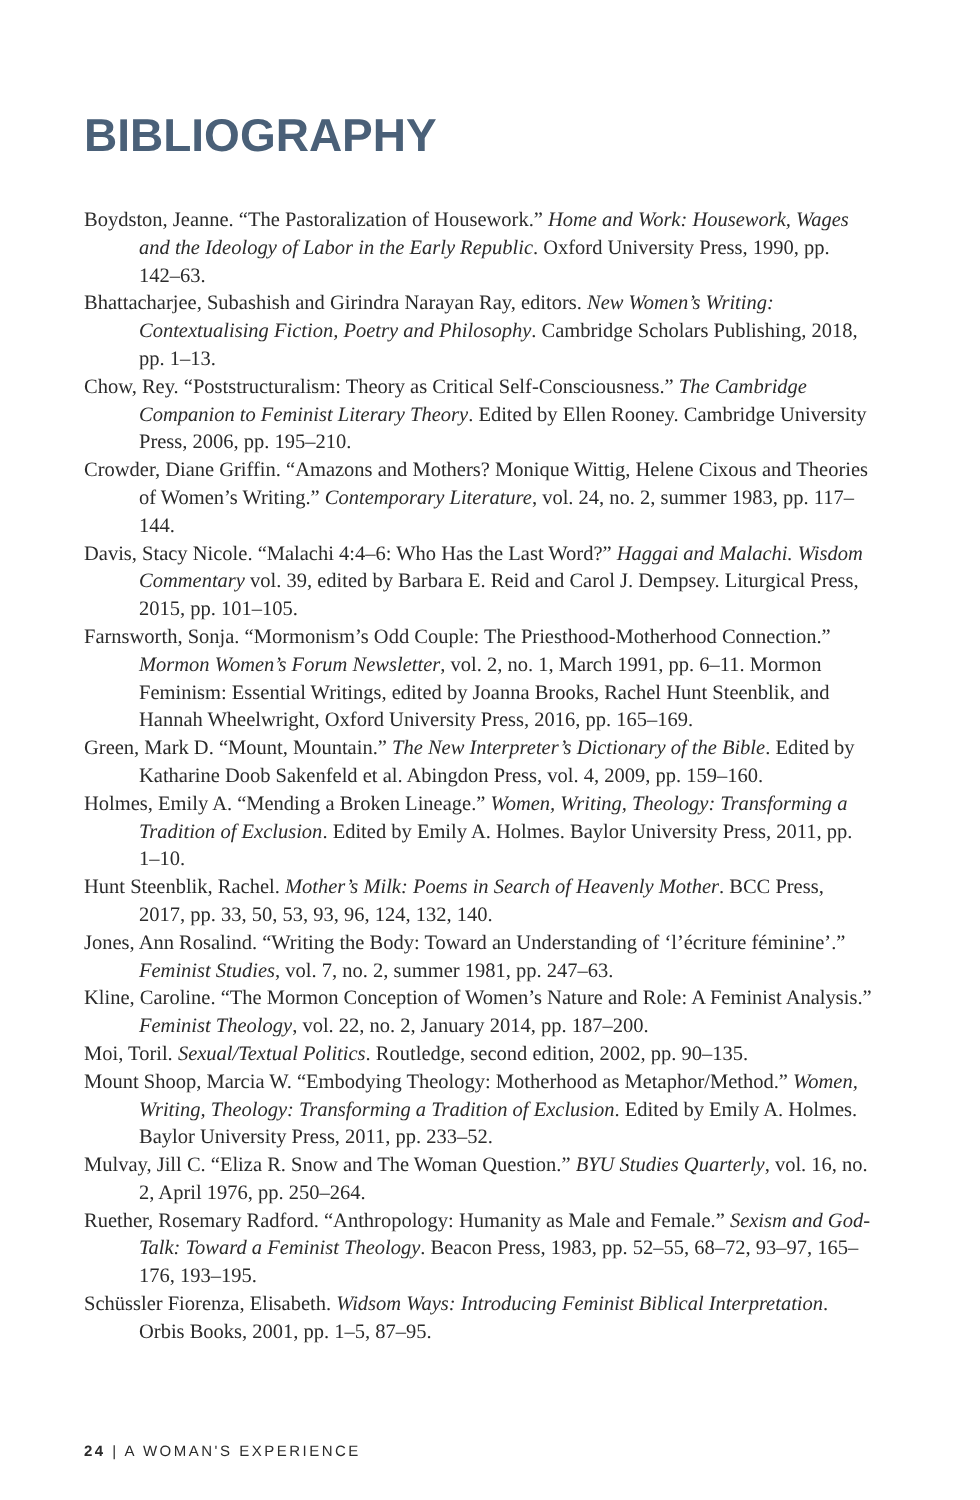BIBLIOGRAPHY
Boydston, Jeanne. “The Pastoralization of Housework.” Home and Work: Housework, Wages and the Ideology of Labor in the Early Republic. Oxford University Press, 1990, pp. 142–63.
Bhattacharjee, Subashish and Girindra Narayan Ray, editors. New Women’s Writing: Contextualising Fiction, Poetry and Philosophy. Cambridge Scholars Publishing, 2018, pp. 1–13.
Chow, Rey. “Poststructuralism: Theory as Critical Self-Consciousness.” The Cambridge Companion to Feminist Literary Theory. Edited by Ellen Rooney. Cambridge University Press, 2006, pp. 195–210.
Crowder, Diane Griffin. “Amazons and Mothers? Monique Wittig, Helene Cixous and Theories of Women’s Writing.” Contemporary Literature, vol. 24, no. 2, summer 1983, pp. 117–144.
Davis, Stacy Nicole. “Malachi 4:4–6: Who Has the Last Word?” Haggai and Malachi. Wisdom Commentary vol. 39, edited by Barbara E. Reid and Carol J. Dempsey. Liturgical Press, 2015, pp. 101–105.
Farnsworth, Sonja. “Mormonism’s Odd Couple: The Priesthood-Motherhood Connection.” Mormon Women’s Forum Newsletter, vol. 2, no. 1, March 1991, pp. 6–11. Mormon Feminism: Essential Writings, edited by Joanna Brooks, Rachel Hunt Steenblik, and Hannah Wheelwright, Oxford University Press, 2016, pp. 165–169.
Green, Mark D. “Mount, Mountain.” The New Interpreter’s Dictionary of the Bible. Edited by Katharine Doob Sakenfeld et al. Abingdon Press, vol. 4, 2009, pp. 159–160.
Holmes, Emily A. “Mending a Broken Lineage.” Women, Writing, Theology: Transforming a Tradition of Exclusion. Edited by Emily A. Holmes. Baylor University Press, 2011, pp. 1–10.
Hunt Steenblik, Rachel. Mother’s Milk: Poems in Search of Heavenly Mother. BCC Press, 2017, pp. 33, 50, 53, 93, 96, 124, 132, 140.
Jones, Ann Rosalind. “Writing the Body: Toward an Understanding of ‘l’écriture féminine’.” Feminist Studies, vol. 7, no. 2, summer 1981, pp. 247–63.
Kline, Caroline. “The Mormon Conception of Women’s Nature and Role: A Feminist Analysis.” Feminist Theology, vol. 22, no. 2, January 2014, pp. 187–200.
Moi, Toril. Sexual/Textual Politics. Routledge, second edition, 2002, pp. 90–135.
Mount Shoop, Marcia W. “Embodying Theology: Motherhood as Metaphor/Method.” Women, Writing, Theology: Transforming a Tradition of Exclusion. Edited by Emily A. Holmes. Baylor University Press, 2011, pp. 233–52.
Mulvay, Jill C. “Eliza R. Snow and The Woman Question.” BYU Studies Quarterly, vol. 16, no. 2, April 1976, pp. 250–264.
Ruether, Rosemary Radford. “Anthropology: Humanity as Male and Female.” Sexism and God-Talk: Toward a Feminist Theology. Beacon Press, 1983, pp. 52–55, 68–72, 93–97, 165–176, 193–195.
Schüssler Fiorenza, Elisabeth. Widsom Ways: Introducing Feminist Biblical Interpretation. Orbis Books, 2001, pp. 1–5, 87–95.
24 | A WOMAN'S EXPERIENCE